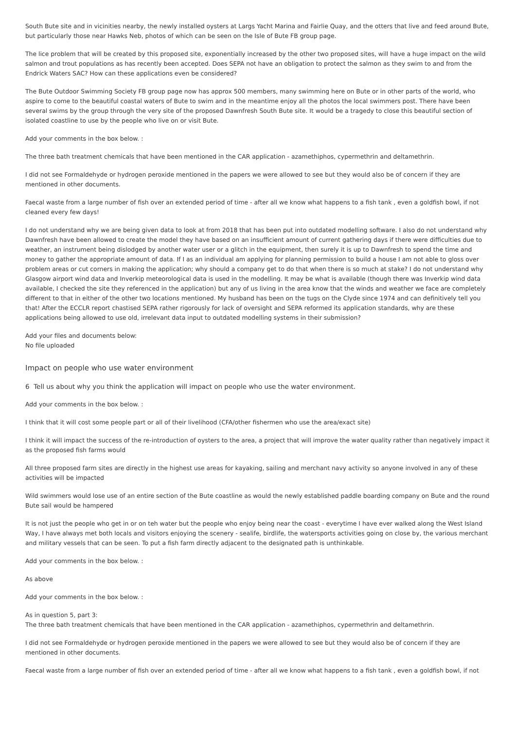South Bute site and in vicinities nearby, the newly installed oysters at Largs Yacht Marina and Fairlie Quay, and the otters that live and feed around Bute, but particularly those near Hawks Neb, photos of which can be seen on the Isle of Bute FB group page.
The lice problem that will be created by this proposed site, exponentially increased by the other two proposed sites, will have a huge impact on the wild salmon and trout populations as has recently been accepted. Does SEPA not have an obligation to protect the salmon as they swim to and from the Endrick Waters SAC? How can these applications even be considered?
The Bute Outdoor Swimming Society FB group page now has approx 500 members, many swimming here on Bute or in other parts of the world, who aspire to come to the beautiful coastal waters of Bute to swim and in the meantime enjoy all the photos the local swimmers post. There have been several swims by the group through the very site of the proposed Dawnfresh South Bute site. It would be a tragedy to close this beautiful section of isolated coastline to use by the people who live on or visit Bute.
Add your comments in the box below. :
The three bath treatment chemicals that have been mentioned in the CAR application - azamethiphos, cypermethrin and deltamethrin.
I did not see Formaldehyde or hydrogen peroxide mentioned in the papers we were allowed to see but they would also be of concern if they are mentioned in other documents.
Faecal waste from a large number of fish over an extended period of time - after all we know what happens to a fish tank , even a goldfish bowl, if not cleaned every few days!
I do not understand why we are being given data to look at from 2018 that has been put into outdated modelling software. I also do not understand why Dawnfresh have been allowed to create the model they have based on an insufficient amount of current gathering days if there were difficulties due to weather, an instrument being dislodged by another water user or a glitch in the equipment, then surely it is up to Dawnfresh to spend the time and money to gather the appropriate amount of data. If I as an individual am applying for planning permission to build a house I am not able to gloss over problem areas or cut corners in making the application; why should a company get to do that when there is so much at stake? I do not understand why Glasgow airport wind data and Inverkip meteorological data is used in the modelling. It may be what is available (though there was Inverkip wind data available, I checked the site they referenced in the application) but any of us living in the area know that the winds and weather we face are completely different to that in either of the other two locations mentioned. My husband has been on the tugs on the Clyde since 1974 and can definitively tell you that! After the ECCLR report chastised SEPA rather rigorously for lack of oversight and SEPA reformed its application standards, why are these applications being allowed to use old, irrelevant data input to outdated modelling systems in their submission?
Add your files and documents below:
No file uploaded
Impact on people who use water environment
6 Tell us about why you think the application will impact on people who use the water environment.
Add your comments in the box below. :
I think that it will cost some people part or all of their livelihood (CFA/other fishermen who use the area/exact site)
I think it will impact the success of the re-introduction of oysters to the area, a project that will improve the water quality rather than negatively impact it as the proposed fish farms would
All three proposed farm sites are directly in the highest use areas for kayaking, sailing and merchant navy activity so anyone involved in any of these activities will be impacted
Wild swimmers would lose use of an entire section of the Bute coastline as would the newly established paddle boarding company on Bute and the round Bute sail would be hampered
It is not just the people who get in or on teh water but the people who enjoy being near the coast - everytime I have ever walked along the West Island Way, I have always met both locals and visitors enjoying the scenery - sealife, birdlife, the watersports activities going on close by, the various merchant and military vessels that can be seen. To put a fish farm directly adjacent to the designated path is unthinkable.
Add your comments in the box below. :
As above
Add your comments in the box below. :
As in question 5, part 3:
The three bath treatment chemicals that have been mentioned in the CAR application - azamethiphos, cypermethrin and deltamethrin.
I did not see Formaldehyde or hydrogen peroxide mentioned in the papers we were allowed to see but they would also be of concern if they are mentioned in other documents.
Faecal waste from a large number of fish over an extended period of time - after all we know what happens to a fish tank , even a goldfish bowl, if not